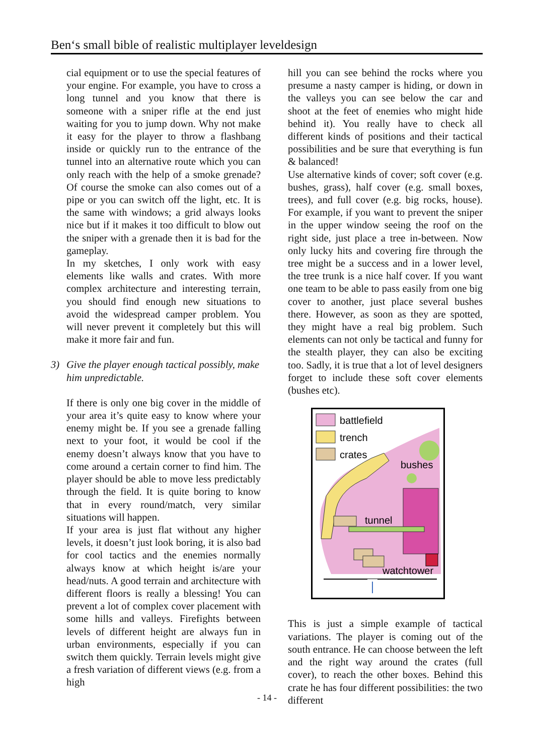Ben‘s small bible of realistic multiplayer leveldesign
cial equipment or to use the special features of your engine. For example, you have to cross a long tunnel and you know that there is someone with a sniper rifle at the end just waiting for you to jump down. Why not make it easy for the player to throw a flashbang inside or quickly run to the entrance of the tunnel into an alternative route which you can only reach with the help of a smoke grenade? Of course the smoke can also comes out of a pipe or you can switch off the light, etc. It is the same with windows; a grid always looks nice but if it makes it too difficult to blow out the sniper with a grenade then it is bad for the gameplay.
In my sketches, I only work with easy elements like walls and crates. With more complex architecture and interesting terrain, you should find enough new situations to avoid the widespread camper problem. You will never prevent it completely but this will make it more fair and fun.
3) Give the player enough tactical possibly, make him unpredictable.
If there is only one big cover in the middle of your area it’s quite easy to know where your enemy might be. If you see a grenade falling next to your foot, it would be cool if the enemy doesn’t always know that you have to come around a certain corner to find him. The player should be able to move less predictably through the field. It is quite boring to know that in every round/match, very similar situations will happen.
If your area is just flat without any higher levels, it doesn’t just look boring, it is also bad for cool tactics and the enemies normally always know at which height is/are your head/nuts. A good terrain and architecture with different floors is really a blessing! You can prevent a lot of complex cover placement with some hills and valleys. Firefights between levels of different height are always fun in urban environments, especially if you can switch them quickly. Terrain levels might give a fresh variation of different views (e.g. from a high
hill you can see behind the rocks where you presume a nasty camper is hiding, or down in the valleys you can see below the car and shoot at the feet of enemies who might hide behind it). You really have to check all different kinds of positions and their tactical possibilities and be sure that everything is fun & balanced!
Use alternative kinds of cover; soft cover (e.g. bushes, grass), half cover (e.g. small boxes, trees), and full cover (e.g. big rocks, house). For example, if you want to prevent the sniper in the upper window seeing the roof on the right side, just place a tree in-between. Now only lucky hits and covering fire through the tree might be a success and in a lower level, the tree trunk is a nice half cover. If you want one team to be able to pass easily from one big cover to another, just place several bushes there. However, as soon as they are spotted, they might have a real big problem. Such elements can not only be tactical and funny for the stealth player, they can also be exciting too. Sadly, it is true that a lot of level designers forget to include these soft cover elements (bushes etc).
battlefield
trench
crates
bushes
tunnel
watchtower
This is just a simple example of tactical variations. The player is coming out of the south entrance. He can choose between the left and the right way around the crates (full cover), to reach the other boxes. Behind this crate he has four different possibilities: the two different
- 14 -